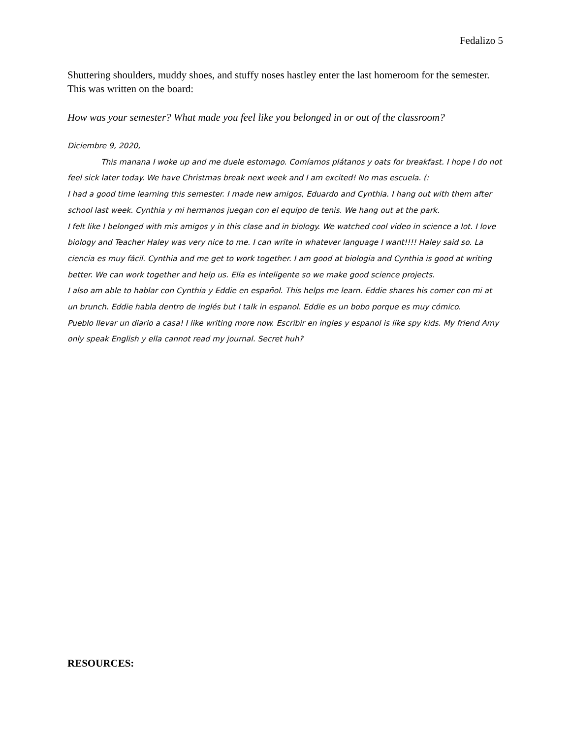Fedalizo 5
Shuttering shoulders, muddy shoes, and stuffy noses hastley enter the last homeroom for the semester. This was written on the board:
How was your semester? What made you feel like you belonged in or out of the classroom?
Diciembre 9, 2020,
This manana I woke up and me duele estomago. Comíamos plátanos y oats for breakfast. I hope I do not feel sick later today. We have Christmas break next week and I am excited! No mas escuela. (:
I had a good time learning this semester. I made new amigos, Eduardo and Cynthia. I hang out with them after school last week. Cynthia y mi hermanos juegan con el equipo de tenis. We hang out at the park.
I felt like I belonged with mis amigos y in this clase and in biology. We watched cool video in science a lot. I love biology and Teacher Haley was very nice to me. I can write in whatever language I want!!!! Haley said so. La ciencia es muy fácil. Cynthia and me get to work together. I am good at biologia and Cynthia is good at writing better. We can work together and help us. Ella es inteligente so we make good science projects.
I also am able to hablar con Cynthia y Eddie en español. This helps me learn. Eddie shares his comer con mi at un brunch. Eddie habla dentro de inglés but I talk in espanol. Eddie es un bobo porque es muy cómico.
Pueblo llevar un diario a casa! I like writing more now. Escribir en ingles y espanol is like spy kids. My friend Amy only speak English y ella cannot read my journal. Secret huh?
RESOURCES: